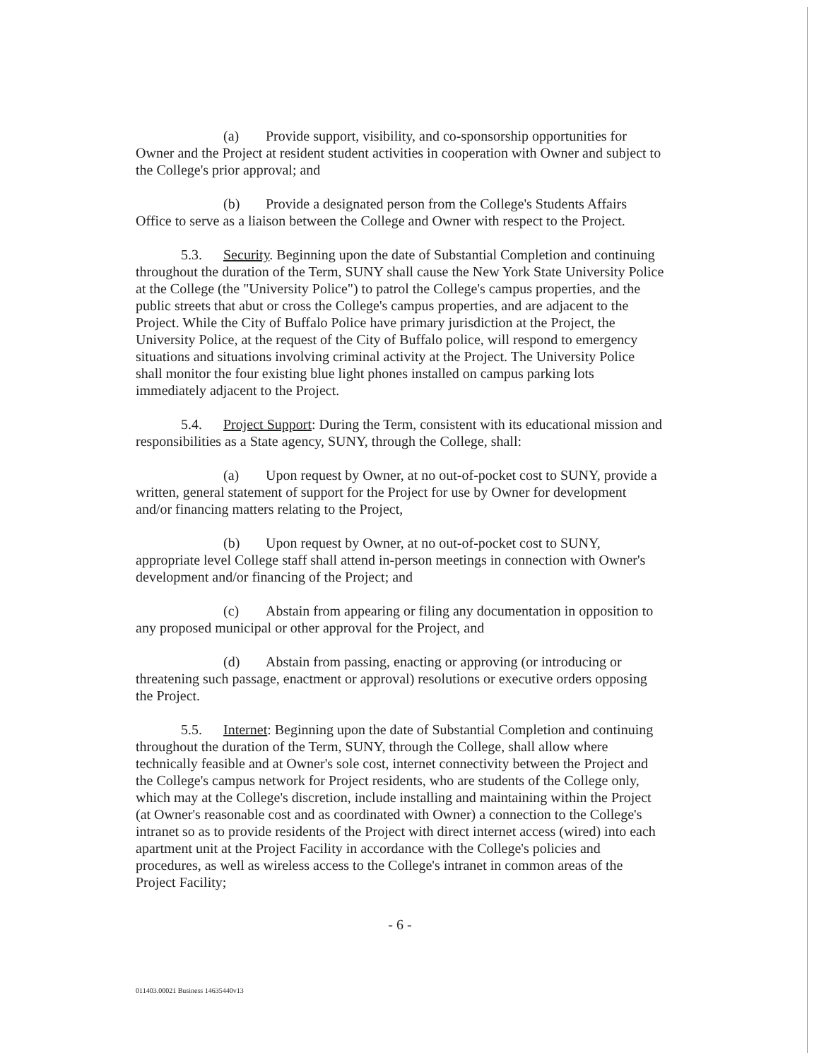(a) Provide support, visibility, and co-sponsorship opportunities for Owner and the Project at resident student activities in cooperation with Owner and subject to the College's prior approval; and
(b) Provide a designated person from the College's Students Affairs Office to serve as a liaison between the College and Owner with respect to the Project.
5.3. Security. Beginning upon the date of Substantial Completion and continuing throughout the duration of the Term, SUNY shall cause the New York State University Police at the College (the "University Police") to patrol the College's campus properties, and the public streets that abut or cross the College's campus properties, and are adjacent to the Project. While the City of Buffalo Police have primary jurisdiction at the Project, the University Police, at the request of the City of Buffalo police, will respond to emergency situations and situations involving criminal activity at the Project. The University Police shall monitor the four existing blue light phones installed on campus parking lots immediately adjacent to the Project.
5.4. Project Support: During the Term, consistent with its educational mission and responsibilities as a State agency, SUNY, through the College, shall:
(a) Upon request by Owner, at no out-of-pocket cost to SUNY, provide a written, general statement of support for the Project for use by Owner for development and/or financing matters relating to the Project,
(b) Upon request by Owner, at no out-of-pocket cost to SUNY, appropriate level College staff shall attend in-person meetings in connection with Owner's development and/or financing of the Project; and
(c) Abstain from appearing or filing any documentation in opposition to any proposed municipal or other approval for the Project, and
(d) Abstain from passing, enacting or approving (or introducing or threatening such passage, enactment or approval) resolutions or executive orders opposing the Project.
5.5. Internet: Beginning upon the date of Substantial Completion and continuing throughout the duration of the Term, SUNY, through the College, shall allow where technically feasible and at Owner's sole cost, internet connectivity between the Project and the College's campus network for Project residents, who are students of the College only, which may at the College's discretion, include installing and maintaining within the Project (at Owner's reasonable cost and as coordinated with Owner) a connection to the College's intranet so as to provide residents of the Project with direct internet access (wired) into each apartment unit at the Project Facility in accordance with the College's policies and procedures, as well as wireless access to the College's intranet in common areas of the Project Facility;
- 6 -
011403.00021 Business 14635440v13